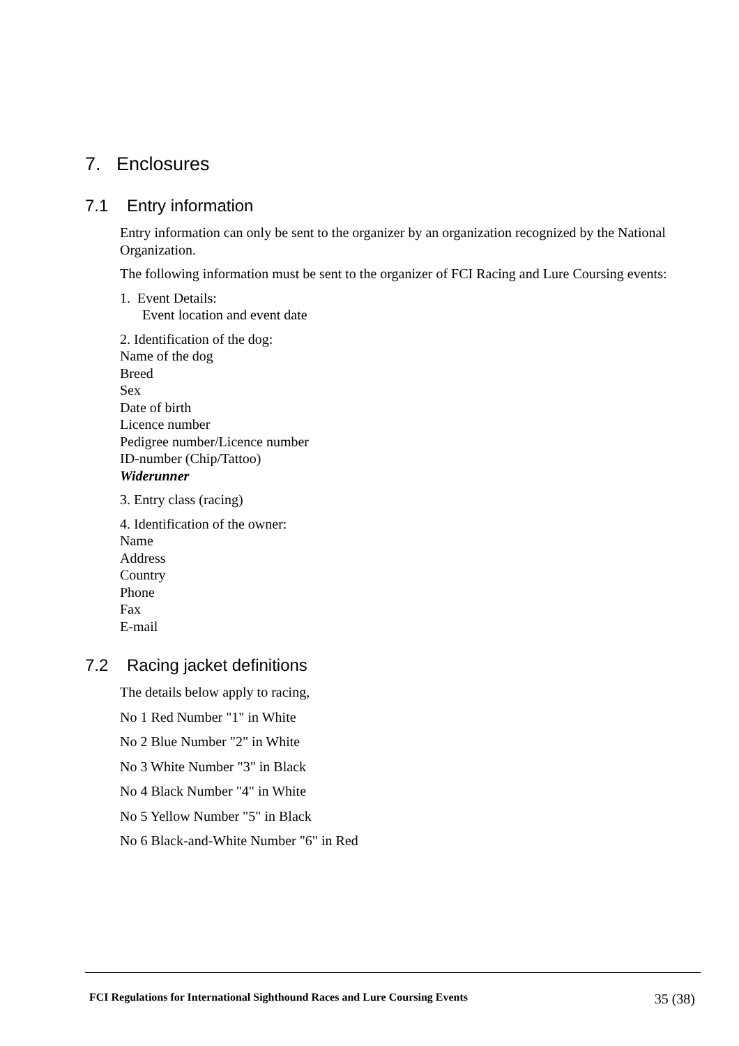7. Enclosures
7.1 Entry information
Entry information can only be sent to the organizer by an organization recognized by the National Organization.
The following information must be sent to the organizer of FCI Racing and Lure Coursing events:
1. Event Details:
Event location and event date
2. Identification of the dog:
Name of the dog
Breed
Sex
Date of birth
Licence number
Pedigree number/Licence number
ID-number (Chip/Tattoo)
Widerunner
3. Entry class (racing)
4. Identification of the owner:
Name
Address
Country
Phone
Fax
E-mail
7.2 Racing jacket definitions
The details below apply to racing,
No 1 Red Number "1" in White
No 2 Blue Number "2" in White
No 3 White Number "3" in Black
No 4 Black Number "4" in White
No 5 Yellow Number "5" in Black
No 6 Black-and-White Number "6" in Red
FCI Regulations for International Sighthound Races and Lure Coursing Events 35 (38)